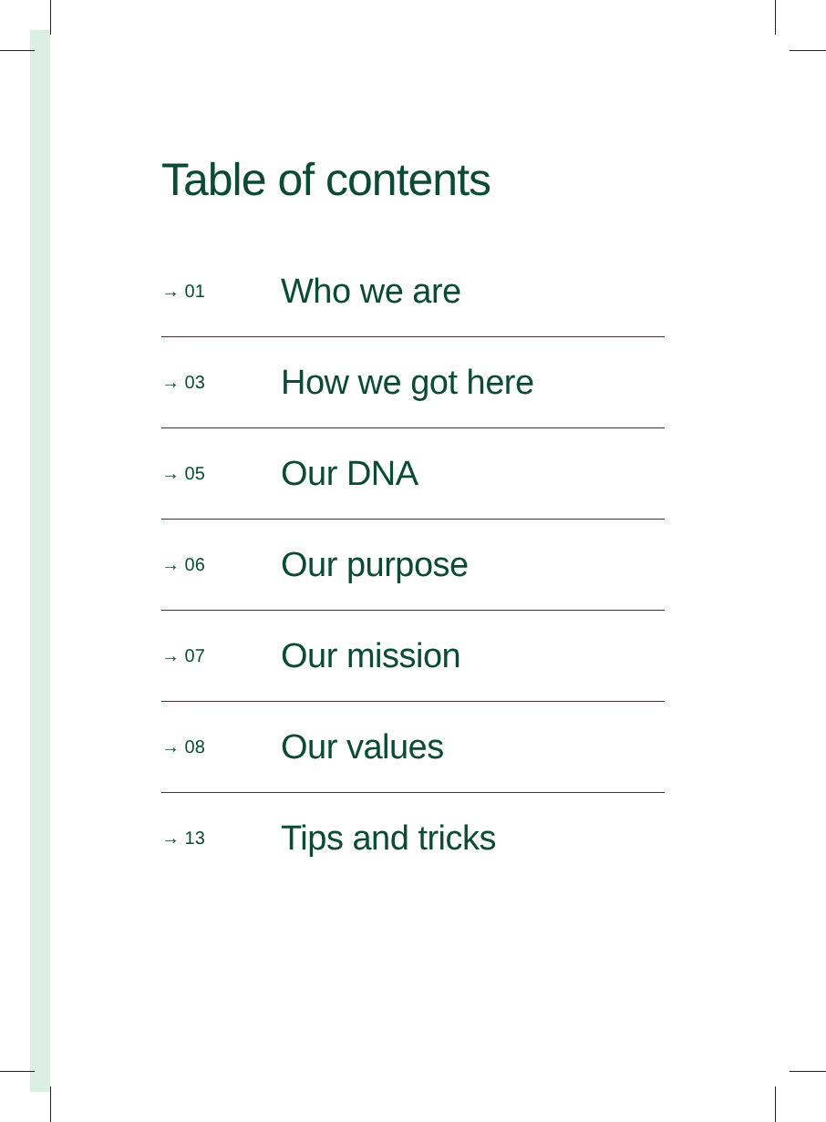Table of contents
→ 01 Who we are
→ 03 How we got here
→ 05 Our DNA
→ 06 Our purpose
→ 07 Our mission
→ 08 Our values
→ 13 Tips and tricks